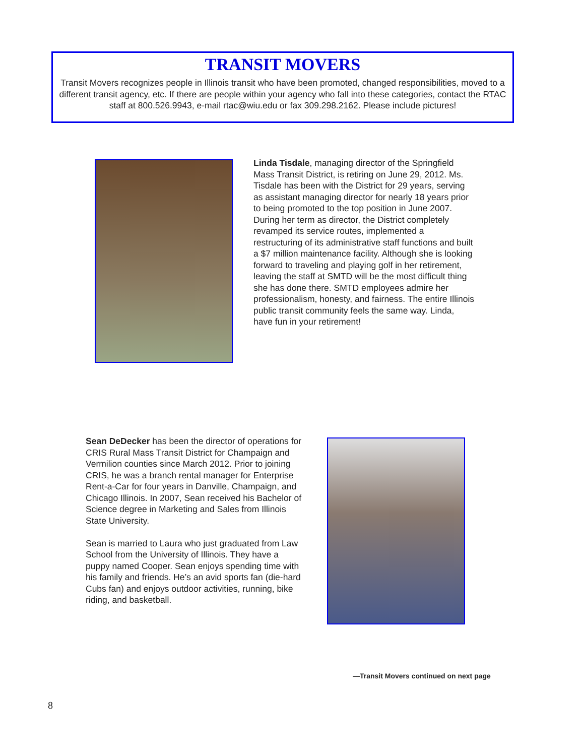TRANSIT MOVERS
Transit Movers recognizes people in Illinois transit who have been promoted, changed responsibilities, moved to a different transit agency, etc. If there are people within your agency who fall into these categories, contact the RTAC staff at 800.526.9943, e-mail rtac@wiu.edu or fax 309.298.2162. Please include pictures!
Linda Tisdale, managing director of the Springfield Mass Transit District, is retiring on June 29, 2012. Ms. Tisdale has been with the District for 29 years, serving as assistant managing director for nearly 18 years prior to being promoted to the top position in June 2007. During her term as director, the District completely revamped its service routes, implemented a restructuring of its administrative staff functions and built a $7 million maintenance facility. Although she is looking forward to traveling and playing golf in her retirement, leaving the staff at SMTD will be the most difficult thing she has done there. SMTD employees admire her professionalism, honesty, and fairness. The entire Illinois public transit community feels the same way. Linda, have fun in your retirement!
Sean DeDecker has been the director of operations for CRIS Rural Mass Transit District for Champaign and Vermilion counties since March 2012. Prior to joining CRIS, he was a branch rental manager for Enterprise Rent-a-Car for four years in Danville, Champaign, and Chicago Illinois. In 2007, Sean received his Bachelor of Science degree in Marketing and Sales from Illinois State University.
Sean is married to Laura who just graduated from Law School from the University of Illinois. They have a puppy named Cooper. Sean enjoys spending time with his family and friends. He’s an avid sports fan (die-hard Cubs fan) and enjoys outdoor activities, running, bike riding, and basketball.
—Transit Movers continued on next page
8